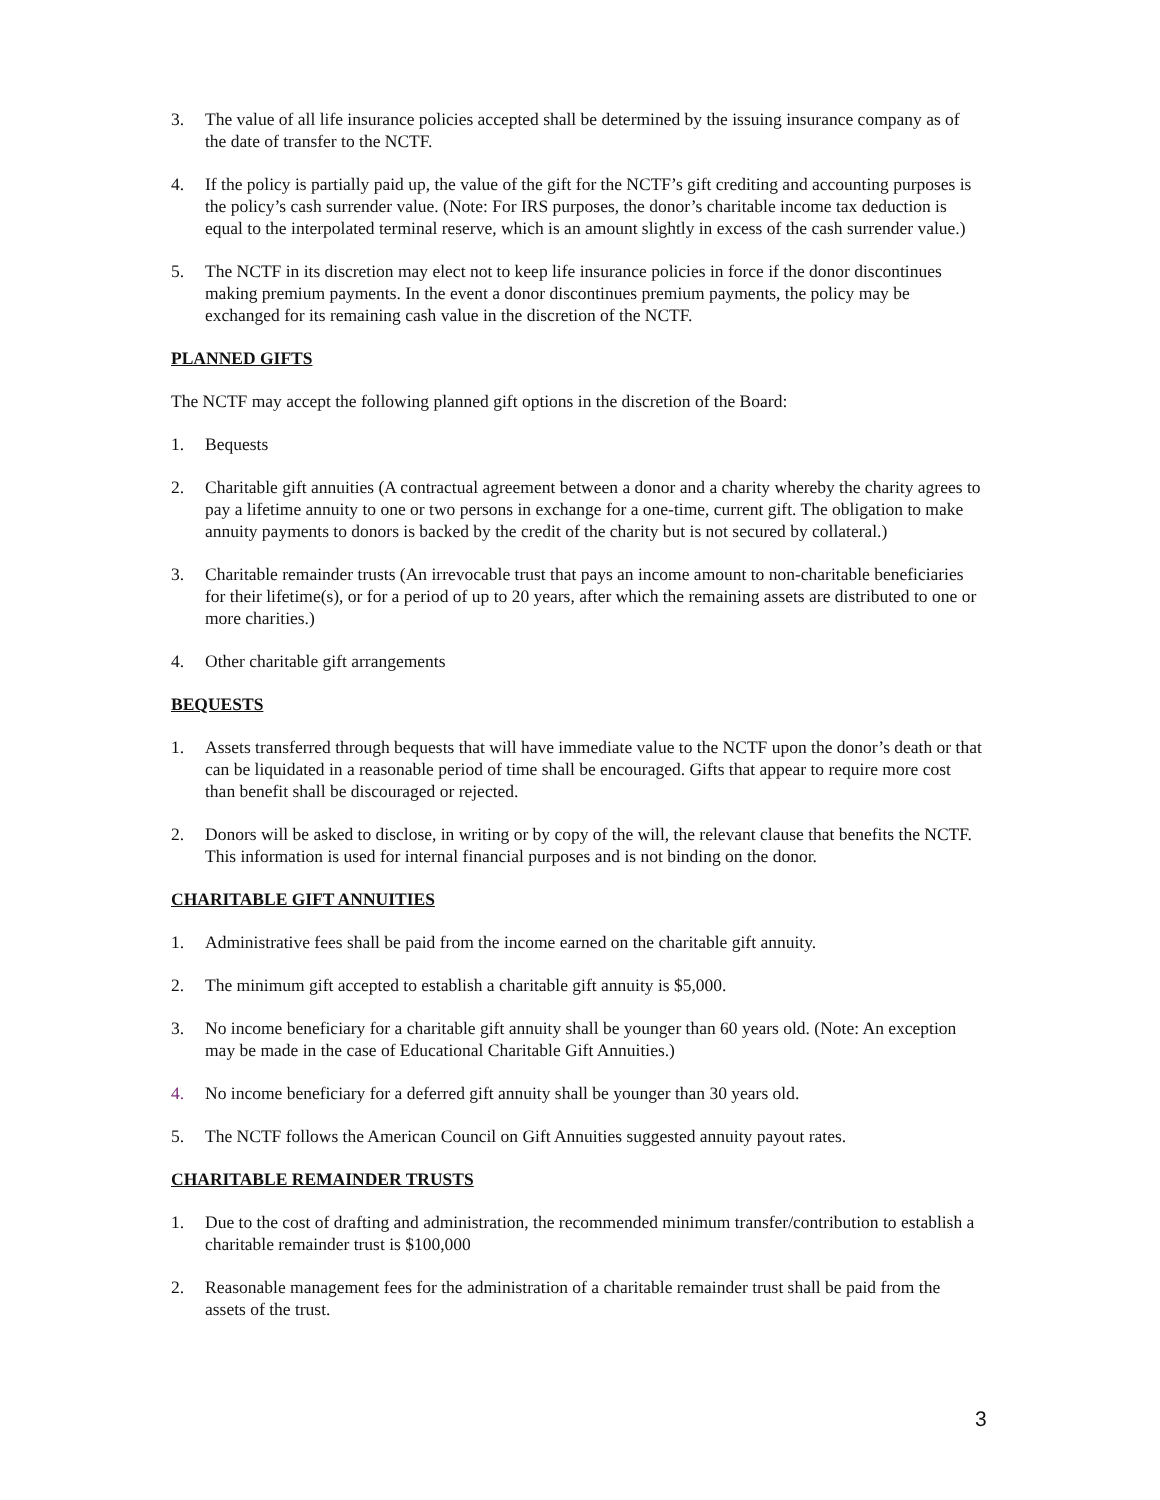3. The value of all life insurance policies accepted shall be determined by the issuing insurance company as of the date of transfer to the NCTF.
4. If the policy is partially paid up, the value of the gift for the NCTF’s gift crediting and accounting purposes is the policy’s cash surrender value. (Note: For IRS purposes, the donor’s charitable income tax deduction is equal to the interpolated terminal reserve, which is an amount slightly in excess of the cash surrender value.)
5. The NCTF in its discretion may elect not to keep life insurance policies in force if the donor discontinues making premium payments. In the event a donor discontinues premium payments, the policy may be exchanged for its remaining cash value in the discretion of the NCTF.
PLANNED GIFTS
The NCTF may accept the following planned gift options in the discretion of the Board:
1. Bequests
2. Charitable gift annuities (A contractual agreement between a donor and a charity whereby the charity agrees to pay a lifetime annuity to one or two persons in exchange for a one-time, current gift. The obligation to make annuity payments to donors is backed by the credit of the charity but is not secured by collateral.)
3. Charitable remainder trusts (An irrevocable trust that pays an income amount to non-charitable beneficiaries for their lifetime(s), or for a period of up to 20 years, after which the remaining assets are distributed to one or more charities.)
4. Other charitable gift arrangements
BEQUESTS
1. Assets transferred through bequests that will have immediate value to the NCTF upon the donor’s death or that can be liquidated in a reasonable period of time shall be encouraged. Gifts that appear to require more cost than benefit shall be discouraged or rejected.
2. Donors will be asked to disclose, in writing or by copy of the will, the relevant clause that benefits the NCTF. This information is used for internal financial purposes and is not binding on the donor.
CHARITABLE GIFT ANNUITIES
1. Administrative fees shall be paid from the income earned on the charitable gift annuity.
2. The minimum gift accepted to establish a charitable gift annuity is $5,000.
3. No income beneficiary for a charitable gift annuity shall be younger than 60 years old. (Note: An exception may be made in the case of Educational Charitable Gift Annuities.)
4. No income beneficiary for a deferred gift annuity shall be younger than 30 years old.
5. The NCTF follows the American Council on Gift Annuities suggested annuity payout rates.
CHARITABLE REMAINDER TRUSTS
1. Due to the cost of drafting and administration, the recommended minimum transfer/contribution to establish a charitable remainder trust is $100,000
2. Reasonable management fees for the administration of a charitable remainder trust shall be paid from the assets of the trust.
3